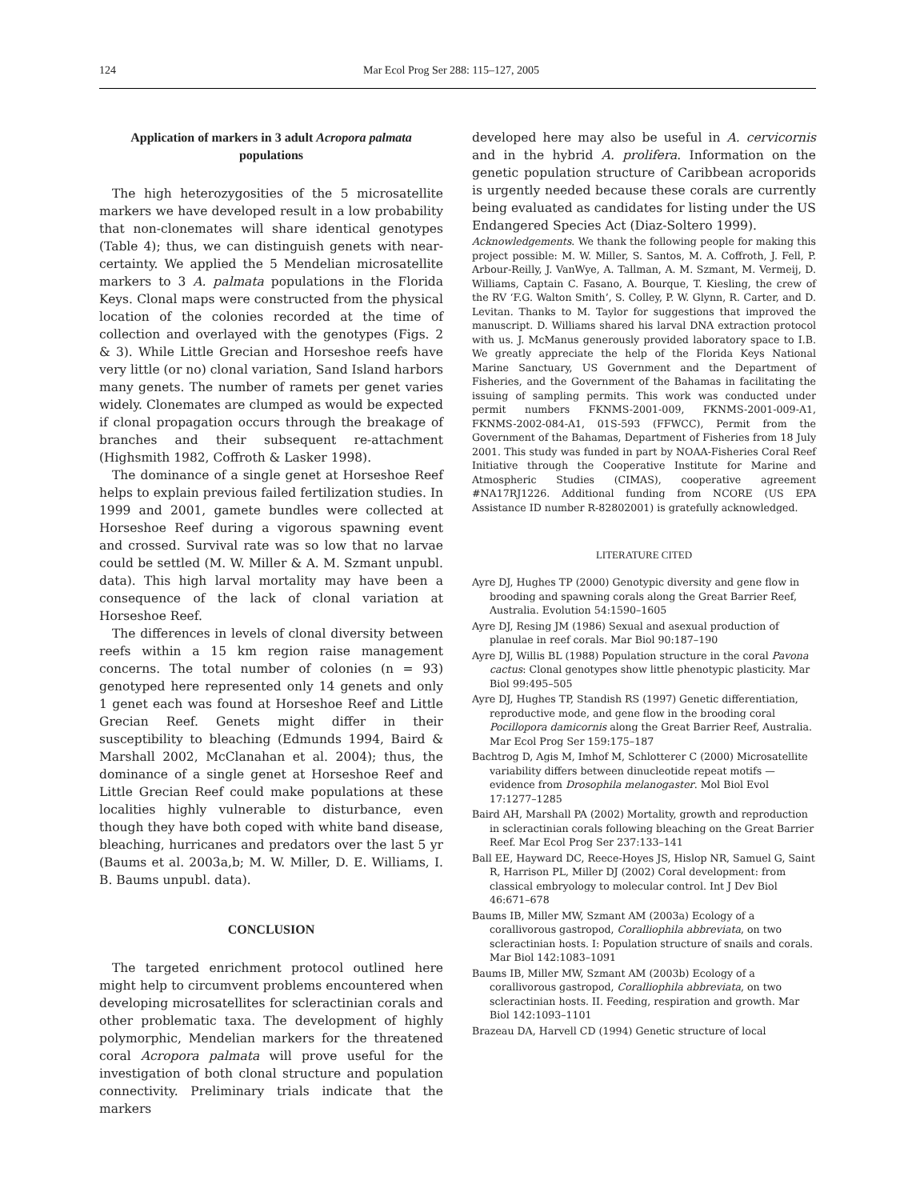124 Mar Ecol Prog Ser 288: 115–127, 2005
Application of markers in 3 adult Acropora palmata populations
The high heterozygosities of the 5 microsatellite markers we have developed result in a low probability that non-clonemates will share identical genotypes (Table 4); thus, we can distinguish genets with near-certainty. We applied the 5 Mendelian microsatellite markers to 3 A. palmata populations in the Florida Keys. Clonal maps were constructed from the physical location of the colonies recorded at the time of collection and overlayed with the genotypes (Figs. 2 & 3). While Little Grecian and Horseshoe reefs have very little (or no) clonal variation, Sand Island harbors many genets. The number of ramets per genet varies widely. Clonemates are clumped as would be expected if clonal propagation occurs through the breakage of branches and their subsequent re-attachment (Highsmith 1982, Coffroth & Lasker 1998).
The dominance of a single genet at Horseshoe Reef helps to explain previous failed fertilization studies. In 1999 and 2001, gamete bundles were collected at Horseshoe Reef during a vigorous spawning event and crossed. Survival rate was so low that no larvae could be settled (M. W. Miller & A. M. Szmant unpubl. data). This high larval mortality may have been a consequence of the lack of clonal variation at Horseshoe Reef.
The differences in levels of clonal diversity between reefs within a 15 km region raise management concerns. The total number of colonies (n = 93) genotyped here represented only 14 genets and only 1 genet each was found at Horseshoe Reef and Little Grecian Reef. Genets might differ in their susceptibility to bleaching (Edmunds 1994, Baird & Marshall 2002, McClanahan et al. 2004); thus, the dominance of a single genet at Horseshoe Reef and Little Grecian Reef could make populations at these localities highly vulnerable to disturbance, even though they have both coped with white band disease, bleaching, hurricanes and predators over the last 5 yr (Baums et al. 2003a,b; M. W. Miller, D. E. Williams, I. B. Baums unpubl. data).
CONCLUSION
The targeted enrichment protocol outlined here might help to circumvent problems encountered when developing microsatellites for scleractinian corals and other problematic taxa. The development of highly polymorphic, Mendelian markers for the threatened coral Acropora palmata will prove useful for the investigation of both clonal structure and population connectivity. Preliminary trials indicate that the markers
developed here may also be useful in A. cervicornis and in the hybrid A. prolifera. Information on the genetic population structure of Caribbean acroporids is urgently needed because these corals are currently being evaluated as candidates for listing under the US Endangered Species Act (Diaz-Soltero 1999).
Acknowledgements. We thank the following people for making this project possible: M. W. Miller, S. Santos, M. A. Coffroth, J. Fell, P. Arbour-Reilly, J. VanWye, A. Tallman, A. M. Szmant, M. Vermeij, D. Williams, Captain C. Fasano, A. Bourque, T. Kiesling, the crew of the RV ‘F.G. Walton Smith’, S. Colley, P. W. Glynn, R. Carter, and D. Levitan. Thanks to M. Taylor for suggestions that improved the manuscript. D. Williams shared his larval DNA extraction protocol with us. J. McManus generously provided laboratory space to I.B. We greatly appreciate the help of the Florida Keys National Marine Sanctuary, US Government and the Department of Fisheries, and the Government of the Bahamas in facilitating the issuing of sampling permits. This work was conducted under permit numbers FKNMS-2001-009, FKNMS-2001-009-A1, FKNMS-2002-084-A1, 01S-593 (FFWCC), Permit from the Government of the Bahamas, Department of Fisheries from 18 July 2001. This study was funded in part by NOAA-Fisheries Coral Reef Initiative through the Cooperative Institute for Marine and Atmospheric Studies (CIMAS), cooperative agreement #NA17RJ1226. Additional funding from NCORE (US EPA Assistance ID number R-82802001) is gratefully acknowledged.
LITERATURE CITED
Ayre DJ, Hughes TP (2000) Genotypic diversity and gene flow in brooding and spawning corals along the Great Barrier Reef, Australia. Evolution 54:1590–1605
Ayre DJ, Resing JM (1986) Sexual and asexual production of planulae in reef corals. Mar Biol 90:187–190
Ayre DJ, Willis BL (1988) Population structure in the coral Pavona cactus: Clonal genotypes show little phenotypic plasticity. Mar Biol 99:495–505
Ayre DJ, Hughes TP, Standish RS (1997) Genetic differentiation, reproductive mode, and gene flow in the brooding coral Pocillopora damicornis along the Great Barrier Reef, Australia. Mar Ecol Prog Ser 159:175–187
Bachtrog D, Agis M, Imhof M, Schlotterer C (2000) Microsatellite variability differs between dinucleotide repeat motifs — evidence from Drosophila melanogaster. Mol Biol Evol 17:1277–1285
Baird AH, Marshall PA (2002) Mortality, growth and reproduction in scleractinian corals following bleaching on the Great Barrier Reef. Mar Ecol Prog Ser 237:133–141
Ball EE, Hayward DC, Reece-Hoyes JS, Hislop NR, Samuel G, Saint R, Harrison PL, Miller DJ (2002) Coral development: from classical embryology to molecular control. Int J Dev Biol 46:671–678
Baums IB, Miller MW, Szmant AM (2003a) Ecology of a corallivorous gastropod, Coralliophila abbreviata, on two scleractinian hosts. I: Population structure of snails and corals. Mar Biol 142:1083–1091
Baums IB, Miller MW, Szmant AM (2003b) Ecology of a corallivorous gastropod, Coralliophila abbreviata, on two scleractinian hosts. II. Feeding, respiration and growth. Mar Biol 142:1093–1101
Brazeau DA, Harvell CD (1994) Genetic structure of local